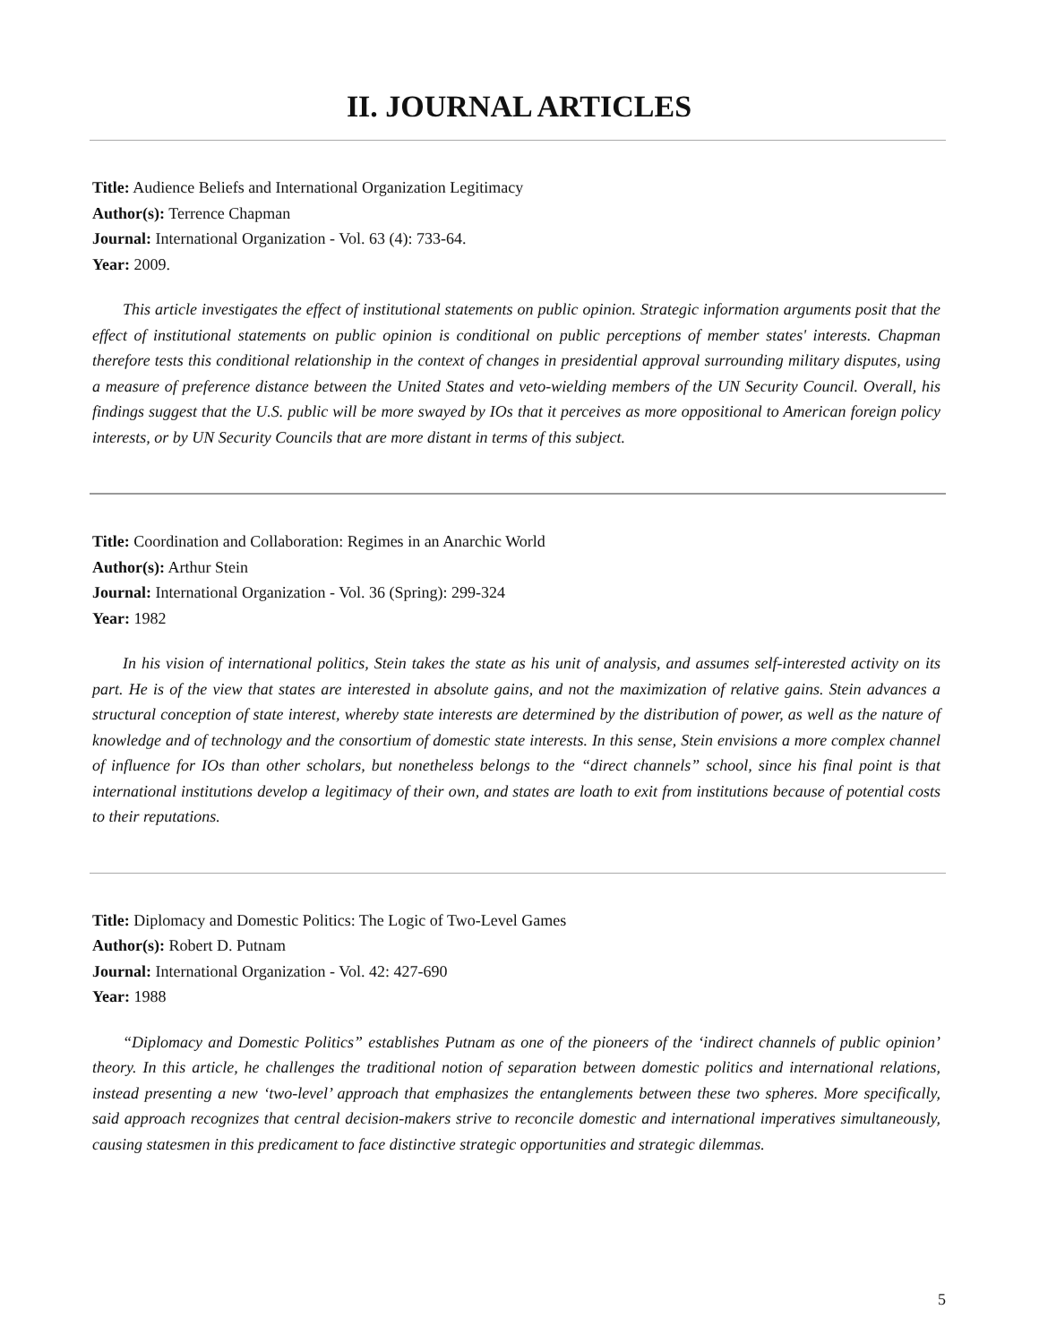II. JOURNAL ARTICLES
Title: Audience Beliefs and International Organization Legitimacy
Author(s): Terrence Chapman
Journal: International Organization - Vol. 63 (4): 733-64.
Year: 2009.
This article investigates the effect of institutional statements on public opinion. Strategic information arguments posit that the effect of institutional statements on public opinion is conditional on public perceptions of member states' interests. Chapman therefore tests this conditional relationship in the context of changes in presidential approval surrounding military disputes, using a measure of preference distance between the United States and veto-wielding members of the UN Security Council. Overall, his findings suggest that the U.S. public will be more swayed by IOs that it perceives as more oppositional to American foreign policy interests, or by UN Security Councils that are more distant in terms of this subject.
Title: Coordination and Collaboration: Regimes in an Anarchic World
Author(s): Arthur Stein
Journal: International Organization - Vol. 36 (Spring): 299-324
Year: 1982
In his vision of international politics, Stein takes the state as his unit of analysis, and assumes self-interested activity on its part. He is of the view that states are interested in absolute gains, and not the maximization of relative gains. Stein advances a structural conception of state interest, whereby state interests are determined by the distribution of power, as well as the nature of knowledge and of technology and the consortium of domestic state interests. In this sense, Stein envisions a more complex channel of influence for IOs than other scholars, but nonetheless belongs to the “direct channels” school, since his final point is that international institutions develop a legitimacy of their own, and states are loath to exit from institutions because of potential costs to their reputations.
Title: Diplomacy and Domestic Politics: The Logic of Two-Level Games
Author(s): Robert D. Putnam
Journal: International Organization - Vol. 42: 427-690
Year: 1988
“Diplomacy and Domestic Politics” establishes Putnam as one of the pioneers of the ‘indirect channels of public opinion’ theory. In this article, he challenges the traditional notion of separation between domestic politics and international relations, instead presenting a new ‘two-level’ approach that emphasizes the entanglements between these two spheres. More specifically, said approach recognizes that central decision-makers strive to reconcile domestic and international imperatives simultaneously, causing statesmen in this predicament to face distinctive strategic opportunities and strategic dilemmas.
5